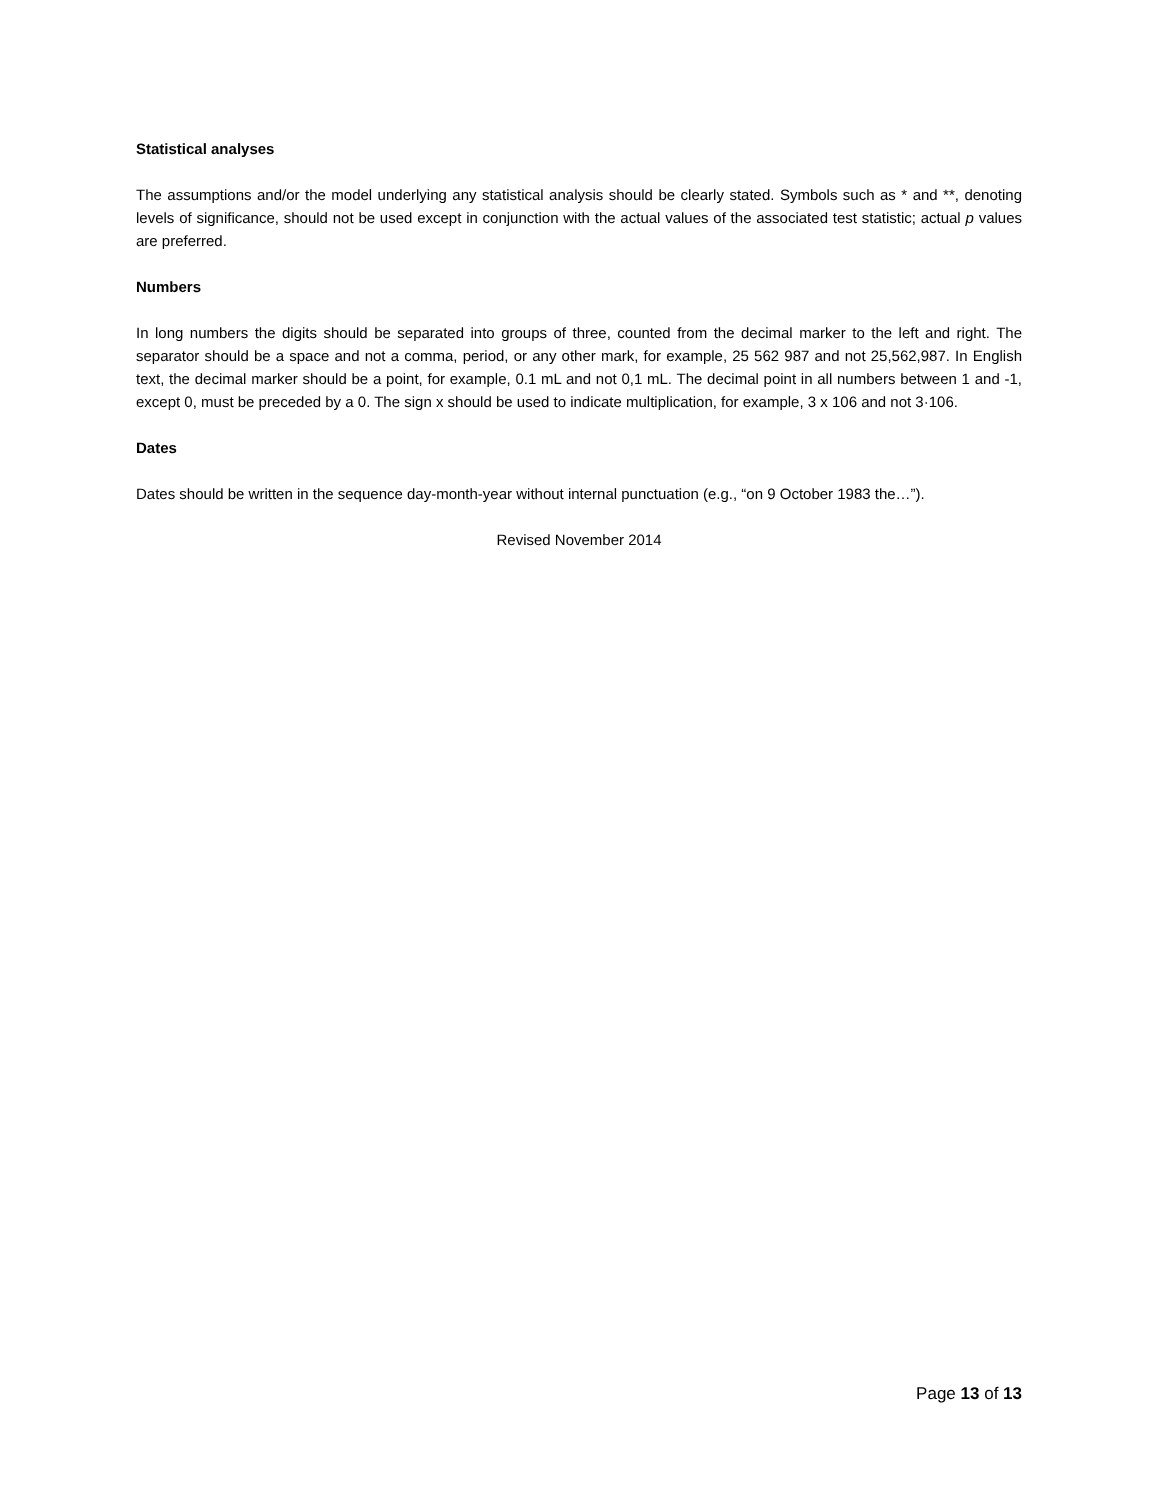Statistical analyses
The assumptions and/or the model underlying any statistical analysis should be clearly stated. Symbols such as * and **, denoting levels of significance, should not be used except in conjunction with the actual values of the associated test statistic; actual p values are preferred.
Numbers
In long numbers the digits should be separated into groups of three, counted from the decimal marker to the left and right. The separator should be a space and not a comma, period, or any other mark, for example, 25 562 987 and not 25,562,987. In English text, the decimal marker should be a point, for example, 0.1 mL and not 0,1 mL. The decimal point in all numbers between 1 and -1, except 0, must be preceded by a 0. The sign x should be used to indicate multiplication, for example, 3 x 106 and not 3·106.
Dates
Dates should be written in the sequence day-month-year without internal punctuation (e.g., “on 9 October 1983 the…”).
Revised November 2014
Page 13 of 13